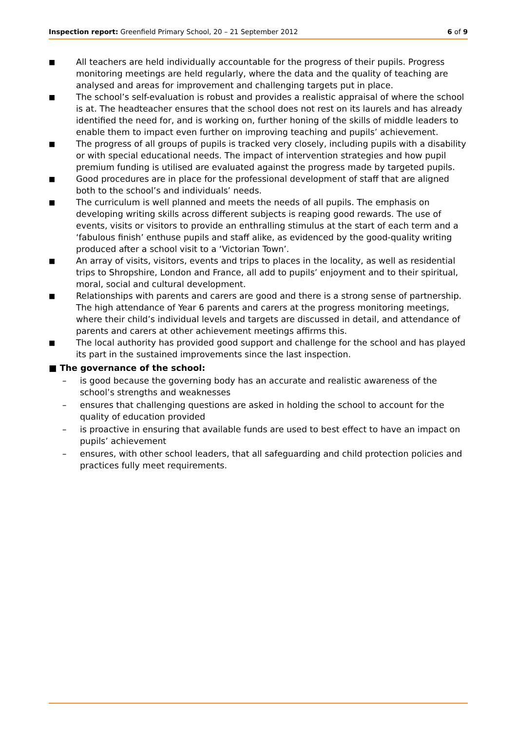Inspection report: Greenfield Primary School, 20 – 21 September 2012 6 of 9
■ All teachers are held individually accountable for the progress of their pupils. Progress monitoring meetings are held regularly, where the data and the quality of teaching are analysed and areas for improvement and challenging targets put in place.
■ The school’s self-evaluation is robust and provides a realistic appraisal of where the school is at. The headteacher ensures that the school does not rest on its laurels and has already identified the need for, and is working on, further honing of the skills of middle leaders to enable them to impact even further on improving teaching and pupils’ achievement.
■ The progress of all groups of pupils is tracked very closely, including pupils with a disability or with special educational needs. The impact of intervention strategies and how pupil premium funding is utilised are evaluated against the progress made by targeted pupils.
■ Good procedures are in place for the professional development of staff that are aligned both to the school’s and individuals’ needs.
■ The curriculum is well planned and meets the needs of all pupils. The emphasis on developing writing skills across different subjects is reaping good rewards. The use of events, visits or visitors to provide an enthralling stimulus at the start of each term and a ‘fabulous finish’ enthuse pupils and staff alike, as evidenced by the good-quality writing produced after a school visit to a ‘Victorian Town’.
■ An array of visits, visitors, events and trips to places in the locality, as well as residential trips to Shropshire, London and France, all add to pupils’ enjoyment and to their spiritual, moral, social and cultural development.
■ Relationships with parents and carers are good and there is a strong sense of partnership. The high attendance of Year 6 parents and carers at the progress monitoring meetings, where their child’s individual levels and targets are discussed in detail, and attendance of parents and carers at other achievement meetings affirms this.
■ The local authority has provided good support and challenge for the school and has played its part in the sustained improvements since the last inspection.
■ The governance of the school:
– is good because the governing body has an accurate and realistic awareness of the school’s strengths and weaknesses
– ensures that challenging questions are asked in holding the school to account for the quality of education provided
– is proactive in ensuring that available funds are used to best effect to have an impact on pupils’ achievement
– ensures, with other school leaders, that all safeguarding and child protection policies and practices fully meet requirements.